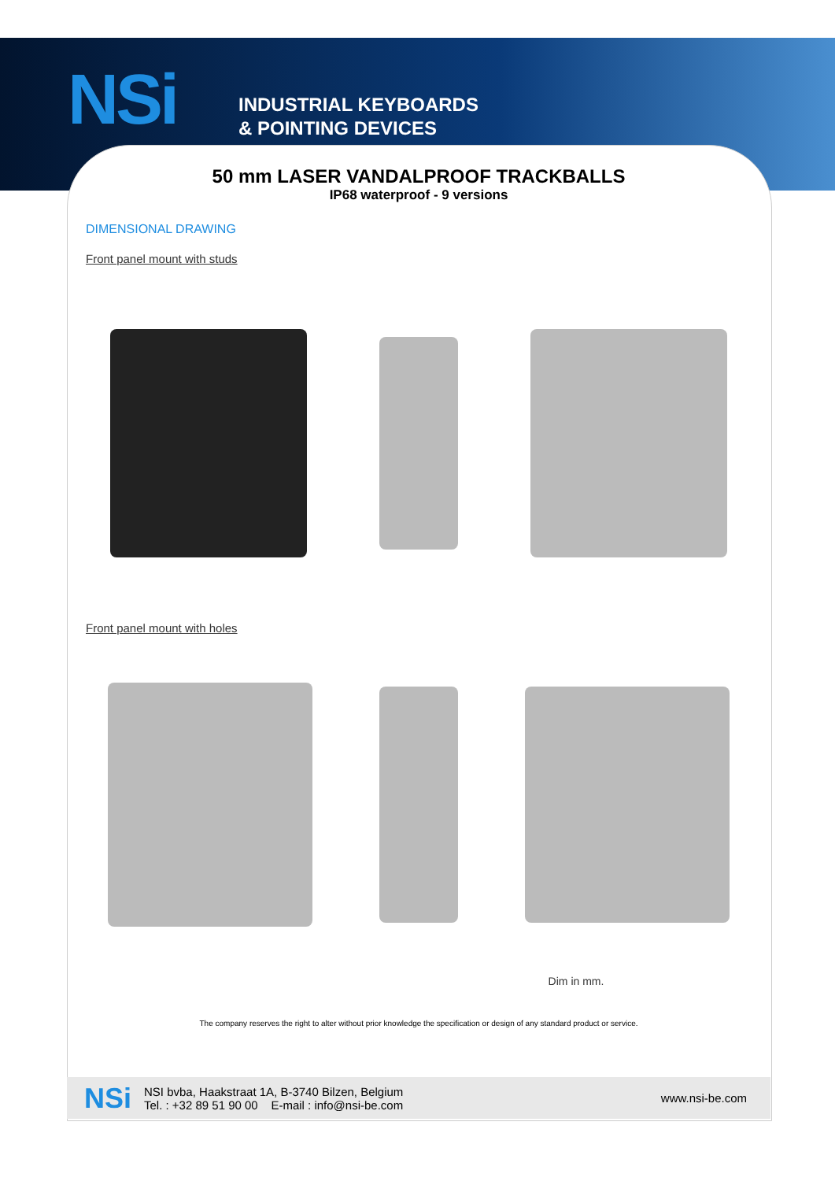NSi
INDUSTRIAL KEYBOARDS
& POINTING DEVICES
50 mm LASER VANDALPROOF TRACKBALLS
IP68 waterproof - 9 versions
DIMENSIONAL DRAWING
Front panel mount with studs
Front panel mount with holes
Dim in mm.
The company reserves the right to alter without prior knowledge the specification or design of any standard product or service.
NSi NSI bvba, Haakstraat 1A, B-3740 Bilzen, Belgium
Tel. : +32 89 51 90 00 E-mail : info@nsi-be.com www.nsi-be.com